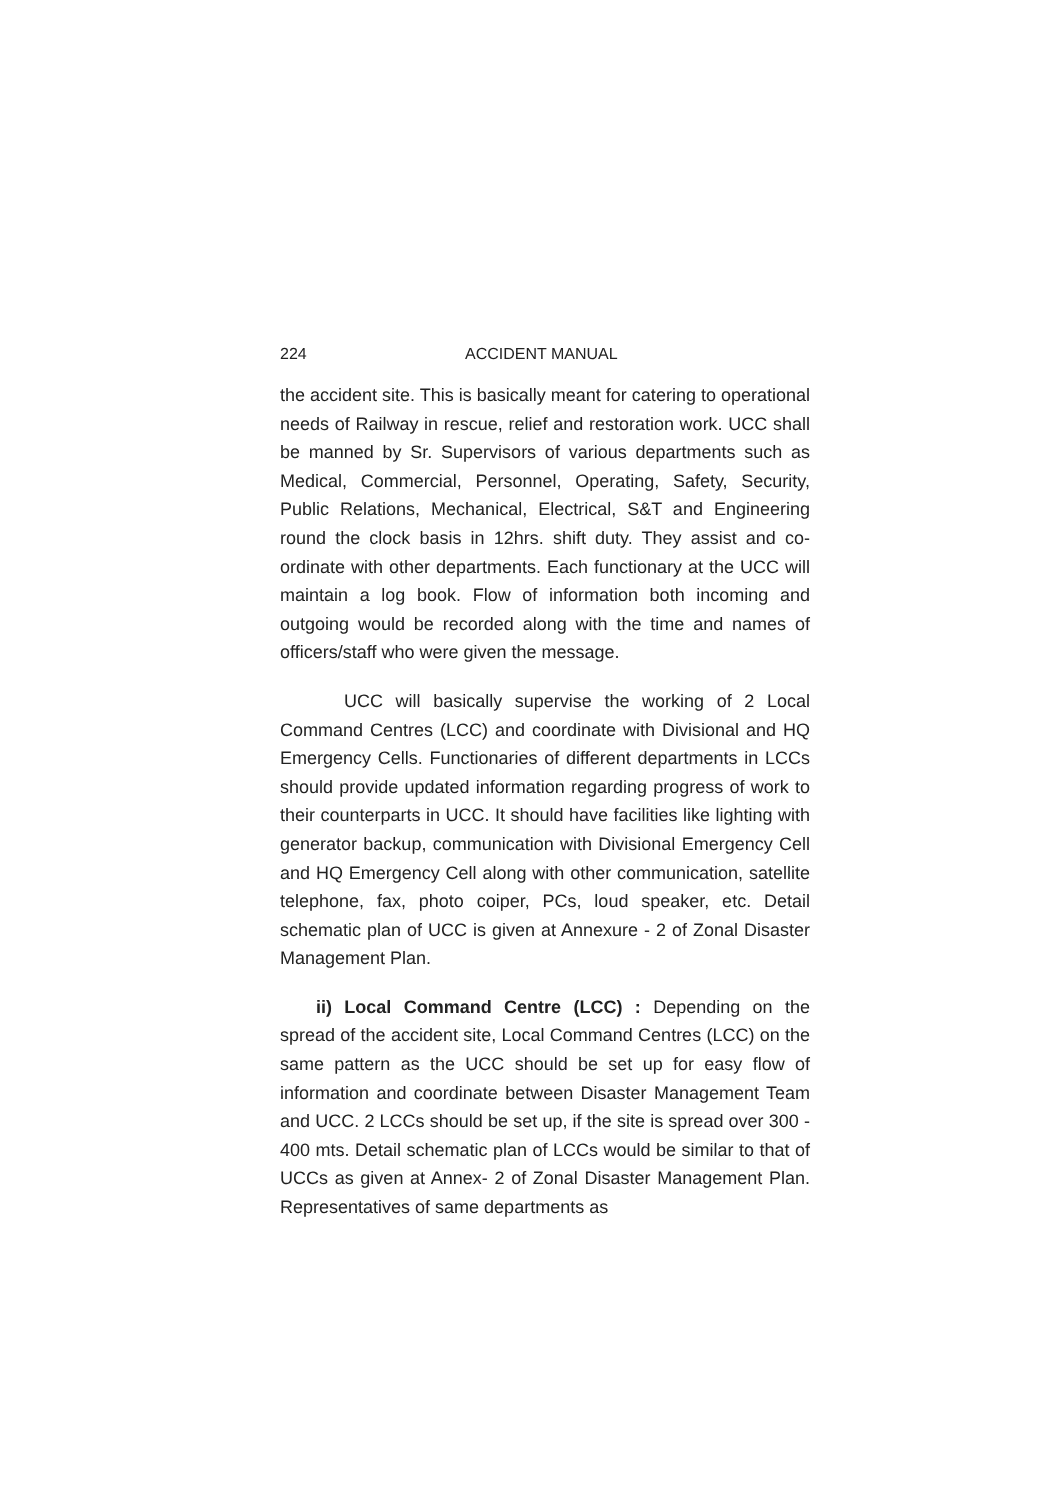224 ACCIDENT MANUAL
the accident site. This is basically meant for catering to operational needs of Railway in rescue, relief and restoration work. UCC shall be manned by Sr. Supervisors of various departments such as Medical, Commercial, Personnel, Operating, Safety, Security, Public Relations, Mechanical, Electrical, S&T and Engineering round the clock basis in 12hrs. shift duty. They assist and co-ordinate with other departments. Each functionary at the UCC will maintain a log book. Flow of information both incoming and outgoing would be recorded along with the time and names of officers/staff who were given the message.
UCC will basically supervise the working of 2 Local Command Centres (LCC) and coordinate with Divisional and HQ Emergency Cells. Functionaries of different departments in LCCs should provide updated information regarding progress of work to their counterparts in UCC. It should have facilities like lighting with generator backup, communication with Divisional Emergency Cell and HQ Emergency Cell along with other communication, satellite telephone, fax, photo coiper, PCs, loud speaker, etc. Detail schematic plan of UCC is given at Annexure - 2 of Zonal Disaster Management Plan.
ii) Local Command Centre (LCC) : Depending on the spread of the accident site, Local Command Centres (LCC) on the same pattern as the UCC should be set up for easy flow of information and coordinate between Disaster Management Team and UCC. 2 LCCs should be set up, if the site is spread over 300 - 400 mts. Detail schematic plan of LCCs would be similar to that of UCCs as given at Annex- 2 of Zonal Disaster Management Plan. Representatives of same departments as